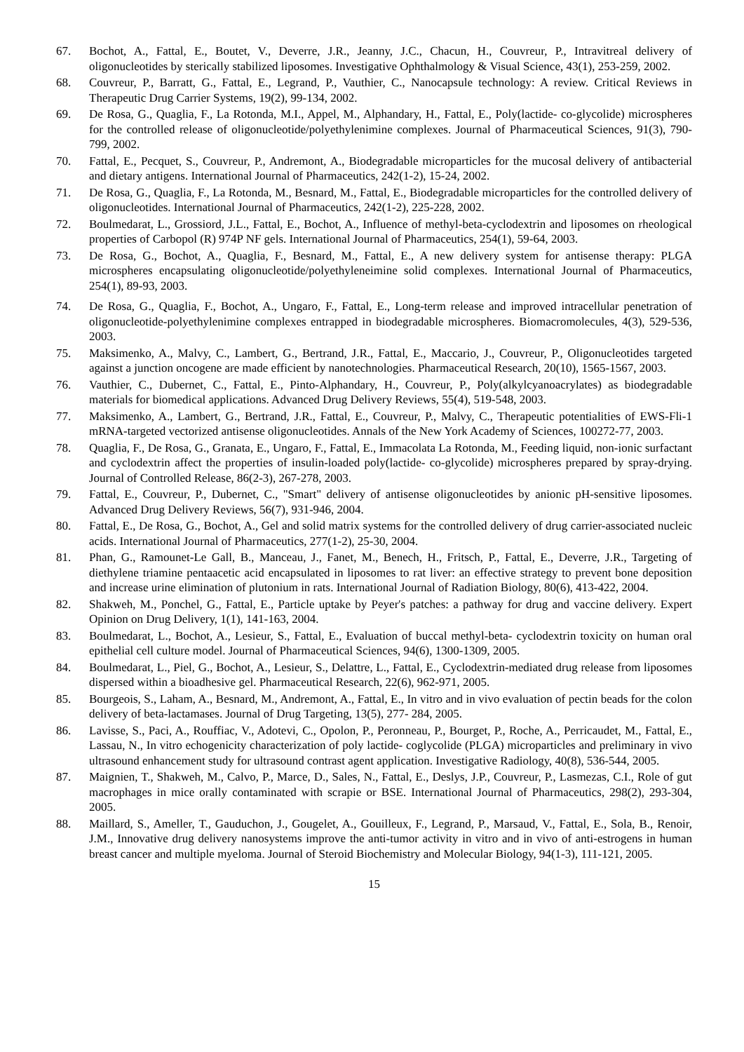67. Bochot, A., Fattal, E., Boutet, V., Deverre, J.R., Jeanny, J.C., Chacun, H., Couvreur, P., Intravitreal delivery of oligonucleotides by sterically stabilized liposomes. Investigative Ophthalmology & Visual Science, 43(1), 253-259, 2002.
68. Couvreur, P., Barratt, G., Fattal, E., Legrand, P., Vauthier, C., Nanocapsule technology: A review. Critical Reviews in Therapeutic Drug Carrier Systems, 19(2), 99-134, 2002.
69. De Rosa, G., Quaglia, F., La Rotonda, M.I., Appel, M., Alphandary, H., Fattal, E., Poly(lactide- co-glycolide) microspheres for the controlled release of oligonucleotide/polyethylenimine complexes. Journal of Pharmaceutical Sciences, 91(3), 790-799, 2002.
70. Fattal, E., Pecquet, S., Couvreur, P., Andremont, A., Biodegradable microparticles for the mucosal delivery of antibacterial and dietary antigens. International Journal of Pharmaceutics, 242(1-2), 15-24, 2002.
71. De Rosa, G., Quaglia, F., La Rotonda, M., Besnard, M., Fattal, E., Biodegradable microparticles for the controlled delivery of oligonucleotides. International Journal of Pharmaceutics, 242(1-2), 225-228, 2002.
72. Boulmedarat, L., Grossiord, J.L., Fattal, E., Bochot, A., Influence of methyl-beta-cyclodextrin and liposomes on rheological properties of Carbopol (R) 974P NF gels. International Journal of Pharmaceutics, 254(1), 59-64, 2003.
73. De Rosa, G., Bochot, A., Quaglia, F., Besnard, M., Fattal, E., A new delivery system for antisense therapy: PLGA microspheres encapsulating oligonucleotide/polyethyleneimine solid complexes. International Journal of Pharmaceutics, 254(1), 89-93, 2003.
74. De Rosa, G., Quaglia, F., Bochot, A., Ungaro, F., Fattal, E., Long-term release and improved intracellular penetration of oligonucleotide-polyethylenimine complexes entrapped in biodegradable microspheres. Biomacromolecules, 4(3), 529-536, 2003.
75. Maksimenko, A., Malvy, C., Lambert, G., Bertrand, J.R., Fattal, E., Maccario, J., Couvreur, P., Oligonucleotides targeted against a junction oncogene are made efficient by nanotechnologies. Pharmaceutical Research, 20(10), 1565-1567, 2003.
76. Vauthier, C., Dubernet, C., Fattal, E., Pinto-Alphandary, H., Couvreur, P., Poly(alkylcyanoacrylates) as biodegradable materials for biomedical applications. Advanced Drug Delivery Reviews, 55(4), 519-548, 2003.
77. Maksimenko, A., Lambert, G., Bertrand, J.R., Fattal, E., Couvreur, P., Malvy, C., Therapeutic potentialities of EWS-Fli-1 mRNA-targeted vectorized antisense oligonucleotides. Annals of the New York Academy of Sciences, 100272-77, 2003.
78. Quaglia, F., De Rosa, G., Granata, E., Ungaro, F., Fattal, E., Immacolata La Rotonda, M., Feeding liquid, non-ionic surfactant and cyclodextrin affect the properties of insulin-loaded poly(lactide- co-glycolide) microspheres prepared by spray-drying. Journal of Controlled Release, 86(2-3), 267-278, 2003.
79. Fattal, E., Couvreur, P., Dubernet, C., "Smart" delivery of antisense oligonucleotides by anionic pH-sensitive liposomes. Advanced Drug Delivery Reviews, 56(7), 931-946, 2004.
80. Fattal, E., De Rosa, G., Bochot, A., Gel and solid matrix systems for the controlled delivery of drug carrier-associated nucleic acids. International Journal of Pharmaceutics, 277(1-2), 25-30, 2004.
81. Phan, G., Ramounet-Le Gall, B., Manceau, J., Fanet, M., Benech, H., Fritsch, P., Fattal, E., Deverre, J.R., Targeting of diethylene triamine pentaacetic acid encapsulated in liposomes to rat liver: an effective strategy to prevent bone deposition and increase urine elimination of plutonium in rats. International Journal of Radiation Biology, 80(6), 413-422, 2004.
82. Shakweh, M., Ponchel, G., Fattal, E., Particle uptake by Peyer's patches: a pathway for drug and vaccine delivery. Expert Opinion on Drug Delivery, 1(1), 141-163, 2004.
83. Boulmedarat, L., Bochot, A., Lesieur, S., Fattal, E., Evaluation of buccal methyl-beta- cyclodextrin toxicity on human oral epithelial cell culture model. Journal of Pharmaceutical Sciences, 94(6), 1300-1309, 2005.
84. Boulmedarat, L., Piel, G., Bochot, A., Lesieur, S., Delattre, L., Fattal, E., Cyclodextrin-mediated drug release from liposomes dispersed within a bioadhesive gel. Pharmaceutical Research, 22(6), 962-971, 2005.
85. Bourgeois, S., Laham, A., Besnard, M., Andremont, A., Fattal, E., In vitro and in vivo evaluation of pectin beads for the colon delivery of beta-lactamases. Journal of Drug Targeting, 13(5), 277- 284, 2005.
86. Lavisse, S., Paci, A., Rouffiac, V., Adotevi, C., Opolon, P., Peronneau, P., Bourget, P., Roche, A., Perricaudet, M., Fattal, E., Lassau, N., In vitro echogenicity characterization of poly lactide- coglycolide (PLGA) microparticles and preliminary in vivo ultrasound enhancement study for ultrasound contrast agent application. Investigative Radiology, 40(8), 536-544, 2005.
87. Maignien, T., Shakweh, M., Calvo, P., Marce, D., Sales, N., Fattal, E., Deslys, J.P., Couvreur, P., Lasmezas, C.I., Role of gut macrophages in mice orally contaminated with scrapie or BSE. International Journal of Pharmaceutics, 298(2), 293-304, 2005.
88. Maillard, S., Ameller, T., Gauduchon, J., Gougelet, A., Gouilleux, F., Legrand, P., Marsaud, V., Fattal, E., Sola, B., Renoir, J.M., Innovative drug delivery nanosystems improve the anti-tumor activity in vitro and in vivo of anti-estrogens in human breast cancer and multiple myeloma. Journal of Steroid Biochemistry and Molecular Biology, 94(1-3), 111-121, 2005.
15